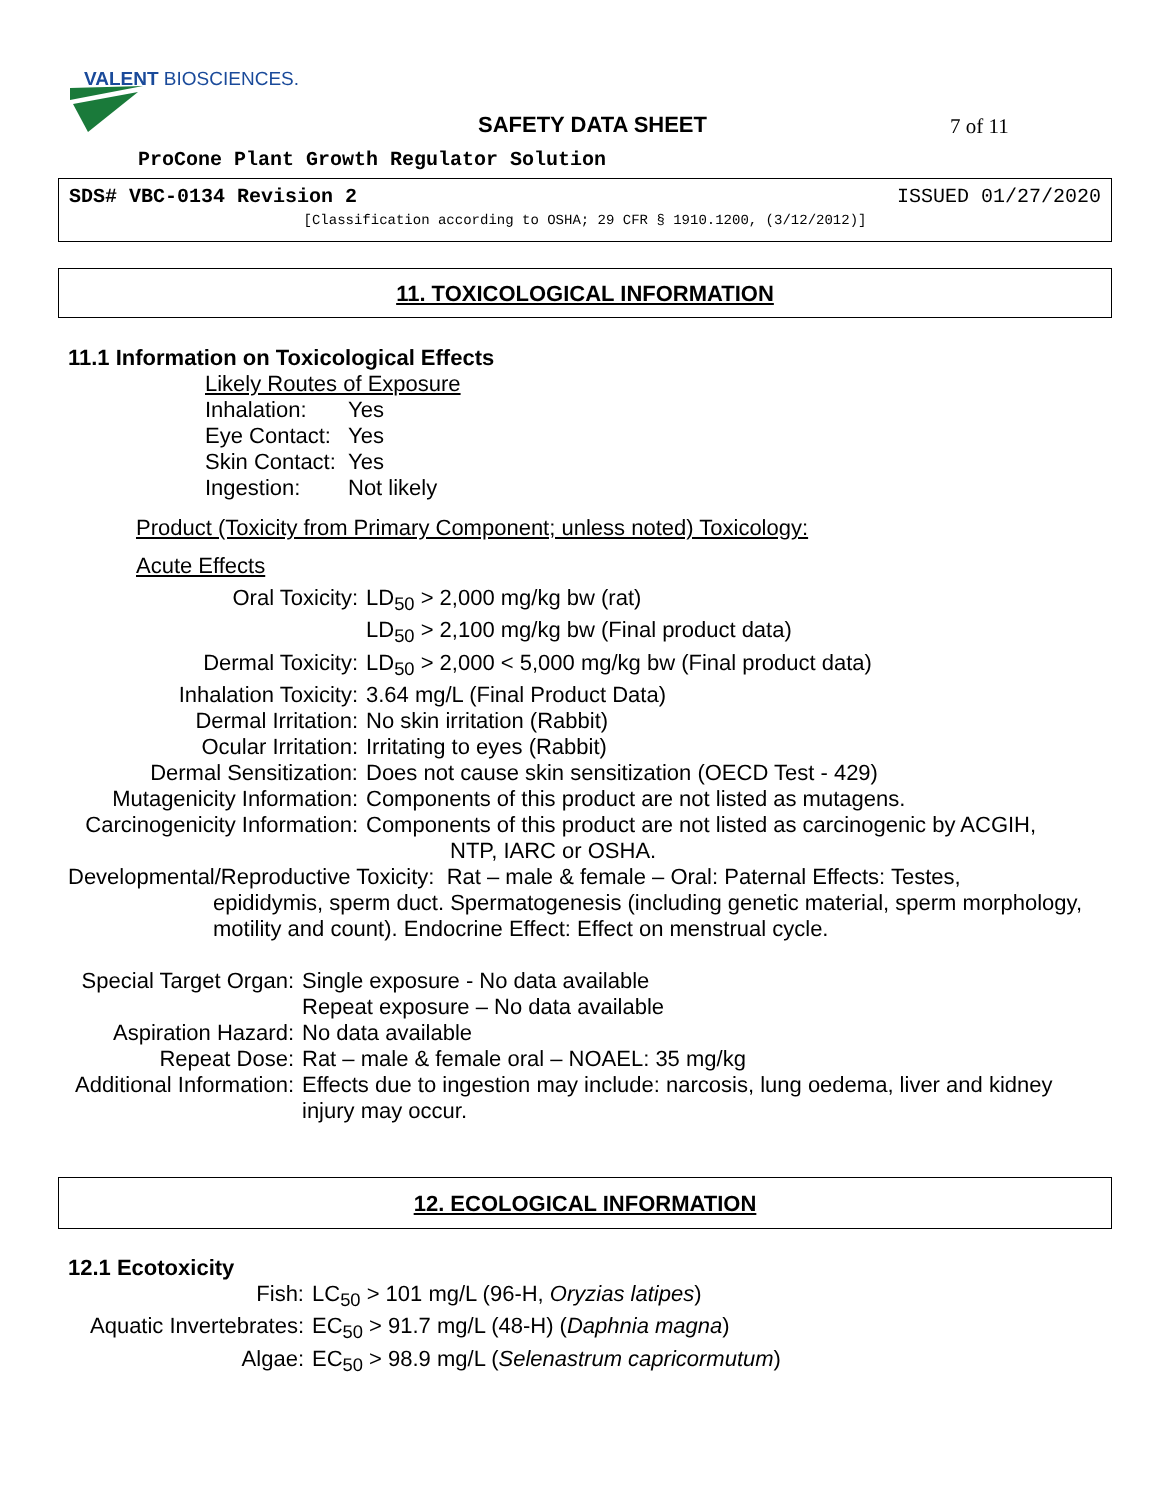VALENT BIOSCIENCES.
SAFETY DATA SHEET 7 of 11
ProCone Plant Growth Regulator Solution
SDS# VBC-0134 Revision 2 ISSUED 01/27/2020
[Classification according to OSHA; 29 CFR § 1910.1200, (3/12/2012)]
11. TOXICOLOGICAL INFORMATION
11.1 Information on Toxicological Effects
Likely Routes of Exposure
Inhalation: Yes
Eye Contact: Yes
Skin Contact: Yes
Ingestion: Not likely
Product (Toxicity from Primary Component; unless noted) Toxicology:
Acute Effects
Oral Toxicity: LD<sub>50</sub> > 2,000 mg/kg bw (rat)
LD<sub>50</sub> > 2,100 mg/kg bw (Final product data)
Dermal Toxicity: LD<sub>50</sub> > 2,000 < 5,000 mg/kg bw (Final product data)
Inhalation Toxicity: 3.64 mg/L (Final Product Data)
Dermal Irritation: No skin irritation (Rabbit)
Ocular Irritation: Irritating to eyes (Rabbit)
Dermal Sensitization: Does not cause skin sensitization (OECD Test - 429)
Mutagenicity Information: Components of this product are not listed as mutagens.
Carcinogenicity Information: Components of this product are not listed as carcinogenic by ACGIH,
NTP, IARC or OSHA.
Developmental/Reproductive Toxicity: Rat – male & female – Oral: Paternal Effects: Testes,
epididymis, sperm duct. Spermatogenesis (including genetic material, sperm morphology, motility and count). Endocrine Effect: Effect on menstrual cycle.
Special Target Organ: Single exposure - No data available
Repeat exposure – No data available
Aspiration Hazard: No data available
Repeat Dose: Rat – male & female oral – NOAEL: 35 mg/kg
Additional Information: Effects due to ingestion may include: narcosis, lung oedema, liver and kidney injury may occur.
12. ECOLOGICAL INFORMATION
12.1 Ecotoxicity
Fish: LC<sub>50</sub> > 101 mg/L (96-H, Oryzias latipes)
Aquatic Invertebrates: EC<sub>50</sub> > 91.7 mg/L (48-H) (Daphnia magna)
Algae: EC<sub>50</sub> > 98.9 mg/L (Selenastrum capricormutum)